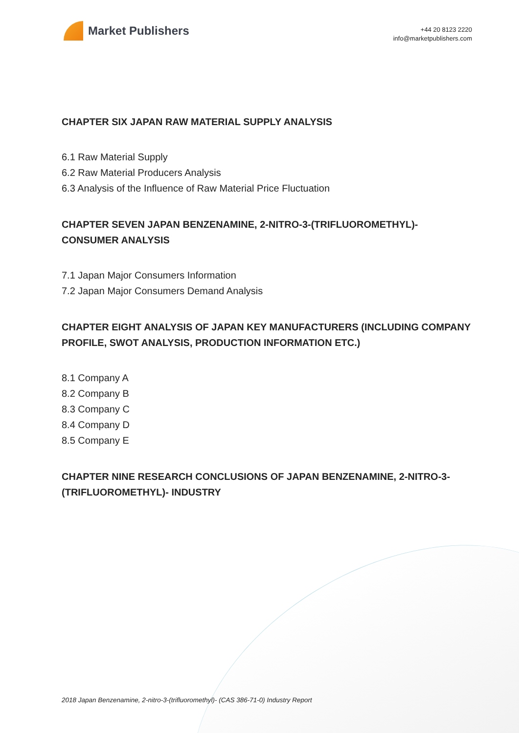Market Publishers
+44 20 8123 2220
info@marketpublishers.com
CHAPTER SIX JAPAN RAW MATERIAL SUPPLY ANALYSIS
6.1 Raw Material Supply
6.2 Raw Material Producers Analysis
6.3 Analysis of the Influence of Raw Material Price Fluctuation
CHAPTER SEVEN JAPAN BENZENAMINE, 2-NITRO-3-(TRIFLUOROMETHYL)- CONSUMER ANALYSIS
7.1 Japan Major Consumers Information
7.2 Japan Major Consumers Demand Analysis
CHAPTER EIGHT ANALYSIS OF JAPAN KEY MANUFACTURERS (INCLUDING COMPANY PROFILE, SWOT ANALYSIS, PRODUCTION INFORMATION ETC.)
8.1 Company A
8.2 Company B
8.3 Company C
8.4 Company D
8.5 Company E
CHAPTER NINE RESEARCH CONCLUSIONS OF JAPAN BENZENAMINE, 2-NITRO-3-(TRIFLUOROMETHYL)- INDUSTRY
2018 Japan Benzenamine, 2-nitro-3-(trifluoromethyl)- (CAS 386-71-0) Industry Report